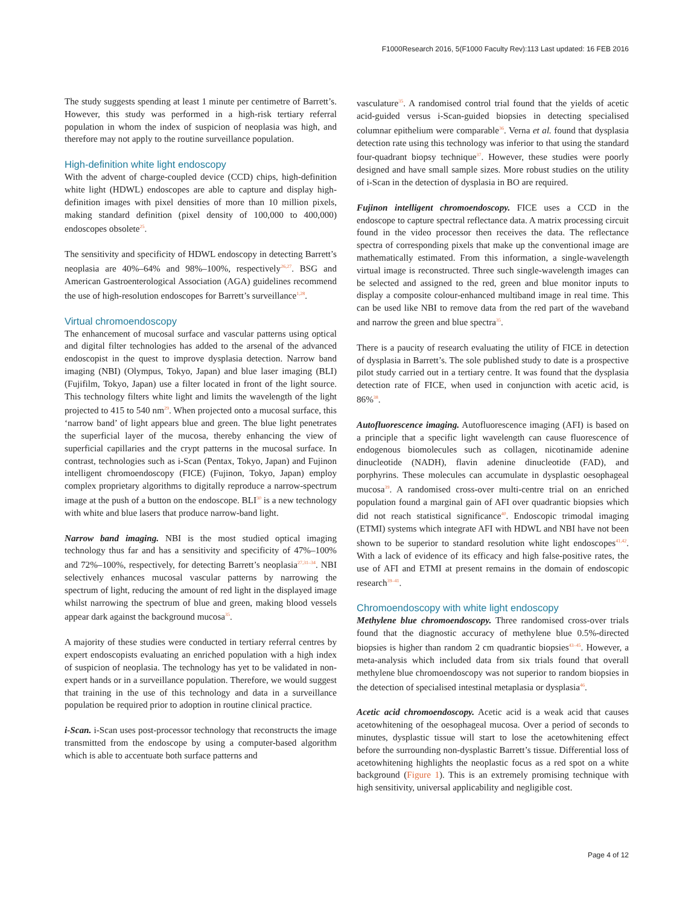F1000Research 2016, 5(F1000 Faculty Rev):113 Last updated: 16 FEB 2016
The study suggests spending at least 1 minute per centimetre of Barrett’s. However, this study was performed in a high-risk tertiary referral population in whom the index of suspicion of neoplasia was high, and therefore may not apply to the routine surveillance population.
High-definition white light endoscopy
With the advent of charge-coupled device (CCD) chips, high-definition white light (HDWL) endoscopes are able to capture and display high-definition images with pixel densities of more than 10 million pixels, making standard definition (pixel density of 100,000 to 400,000) endoscopes obsolete<sup>25</sup>.
The sensitivity and specificity of HDWL endoscopy in detecting Barrett’s neoplasia are 40%–64% and 98%–100%, respectively<sup>26,27</sup>. BSG and American Gastroenterological Association (AGA) guidelines recommend the use of high-resolution endoscopes for Barrett’s surveillance<sup>1,28</sup>.
Virtual chromoendoscopy
The enhancement of mucosal surface and vascular patterns using optical and digital filter technologies has added to the arsenal of the advanced endoscopist in the quest to improve dysplasia detection. Narrow band imaging (NBI) (Olympus, Tokyo, Japan) and blue laser imaging (BLI) (Fujifilm, Tokyo, Japan) use a filter located in front of the light source. This technology filters white light and limits the wavelength of the light projected to 415 to 540 nm<sup>29</sup>. When projected onto a mucosal surface, this ‘narrow band’ of light appears blue and green. The blue light penetrates the superficial layer of the mucosa, thereby enhancing the view of superficial capillaries and the crypt patterns in the mucosal surface. In contrast, technologies such as i-Scan (Pentax, Tokyo, Japan) and Fujinon intelligent chromoendoscopy (FICE) (Fujinon, Tokyo, Japan) employ complex proprietary algorithms to digitally reproduce a narrow-spectrum image at the push of a button on the endoscope. BLI<sup>30</sup> is a new technology with white and blue lasers that produce narrow-band light.
Narrow band imaging. NBI is the most studied optical imaging technology thus far and has a sensitivity and specificity of 47%–100% and 72%–100%, respectively, for detecting Barrett’s neoplasia<sup>27,31–34</sup>. NBI selectively enhances mucosal vascular patterns by narrowing the spectrum of light, reducing the amount of red light in the displayed image whilst narrowing the spectrum of blue and green, making blood vessels appear dark against the background mucosa<sup>35</sup>.
A majority of these studies were conducted in tertiary referral centres by expert endoscopists evaluating an enriched population with a high index of suspicion of neoplasia. The technology has yet to be validated in non-expert hands or in a surveillance population. Therefore, we would suggest that training in the use of this technology and data in a surveillance population be required prior to adoption in routine clinical practice.
i-Scan. i-Scan uses post-processor technology that reconstructs the image transmitted from the endoscope by using a computer-based algorithm which is able to accentuate both surface patterns and
vasculature<sup>35</sup>. A randomised control trial found that the yields of acetic acid-guided versus i-Scan-guided biopsies in detecting specialised columnar epithelium were comparable<sup>36</sup>. Verna et al. found that dysplasia detection rate using this technology was inferior to that using the standard four-quadrant biopsy technique<sup>37</sup>. However, these studies were poorly designed and have small sample sizes. More robust studies on the utility of i-Scan in the detection of dysplasia in BO are required.
Fujinon intelligent chromoendoscopy. FICE uses a CCD in the endoscope to capture spectral reflectance data. A matrix processing circuit found in the video processor then receives the data. The reflectance spectra of corresponding pixels that make up the conventional image are mathematically estimated. From this information, a single-wavelength virtual image is reconstructed. Three such single-wavelength images can be selected and assigned to the red, green and blue monitor inputs to display a composite colour-enhanced multiband image in real time. This can be used like NBI to remove data from the red part of the waveband and narrow the green and blue spectra<sup>35</sup>.
There is a paucity of research evaluating the utility of FICE in detection of dysplasia in Barrett’s. The sole published study to date is a prospective pilot study carried out in a tertiary centre. It was found that the dysplasia detection rate of FICE, when used in conjunction with acetic acid, is 86%<sup>38</sup>.
Autofluorescence imaging. Autofluorescence imaging (AFI) is based on a principle that a specific light wavelength can cause fluorescence of endogenous biomolecules such as collagen, nicotinamide adenine dinucleotide (NADH), flavin adenine dinucleotide (FAD), and porphyrins. These molecules can accumulate in dysplastic oesophageal mucosa<sup>39</sup>. A randomised cross-over multi-centre trial on an enriched population found a marginal gain of AFI over quadrantic biopsies which did not reach statistical significance<sup>40</sup>. Endoscopic trimodal imaging (ETMI) systems which integrate AFI with HDWL and NBI have not been shown to be superior to standard resolution white light endoscopes<sup>41,42</sup>. With a lack of evidence of its efficacy and high false-positive rates, the use of AFI and ETMI at present remains in the domain of endoscopic research<sup>39–41</sup>.
Chromoendoscopy with white light endoscopy
Methylene blue chromoendoscopy. Three randomised cross-over trials found that the diagnostic accuracy of methylene blue 0.5%-directed biopsies is higher than random 2 cm quadrantic biopsies<sup>43–45</sup>. However, a meta-analysis which included data from six trials found that overall methylene blue chromoendoscopy was not superior to random biopsies in the detection of specialised intestinal metaplasia or dysplasia<sup>46</sup>.
Acetic acid chromoendoscopy. Acetic acid is a weak acid that causes acetowhitening of the oesophageal mucosa. Over a period of seconds to minutes, dysplastic tissue will start to lose the acetowhitening effect before the surrounding non-dysplastic Barrett’s tissue. Differential loss of acetowhitening highlights the neoplastic focus as a red spot on a white background (Figure 1). This is an extremely promising technique with high sensitivity, universal applicability and negligible cost.
Page 4 of 12